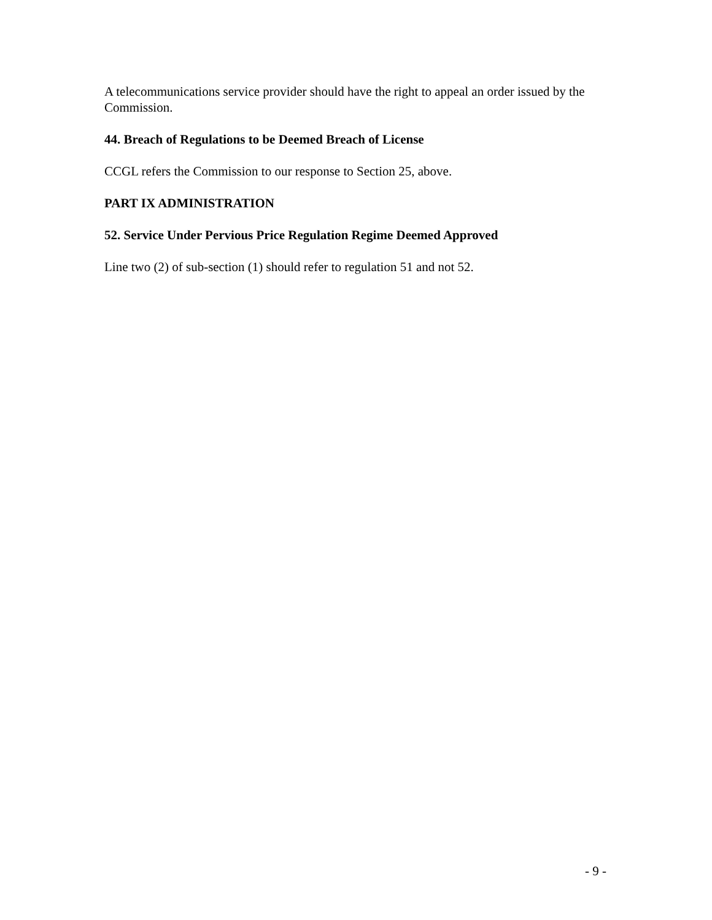A telecommunications service provider should have the right to appeal an order issued by the Commission.
44. Breach of Regulations to be Deemed Breach of License
CCGL refers the Commission to our response to Section 25, above.
PART IX ADMINISTRATION
52. Service Under Pervious Price Regulation Regime Deemed Approved
Line two (2) of sub-section (1) should refer to regulation 51 and not 52.
- 9 -